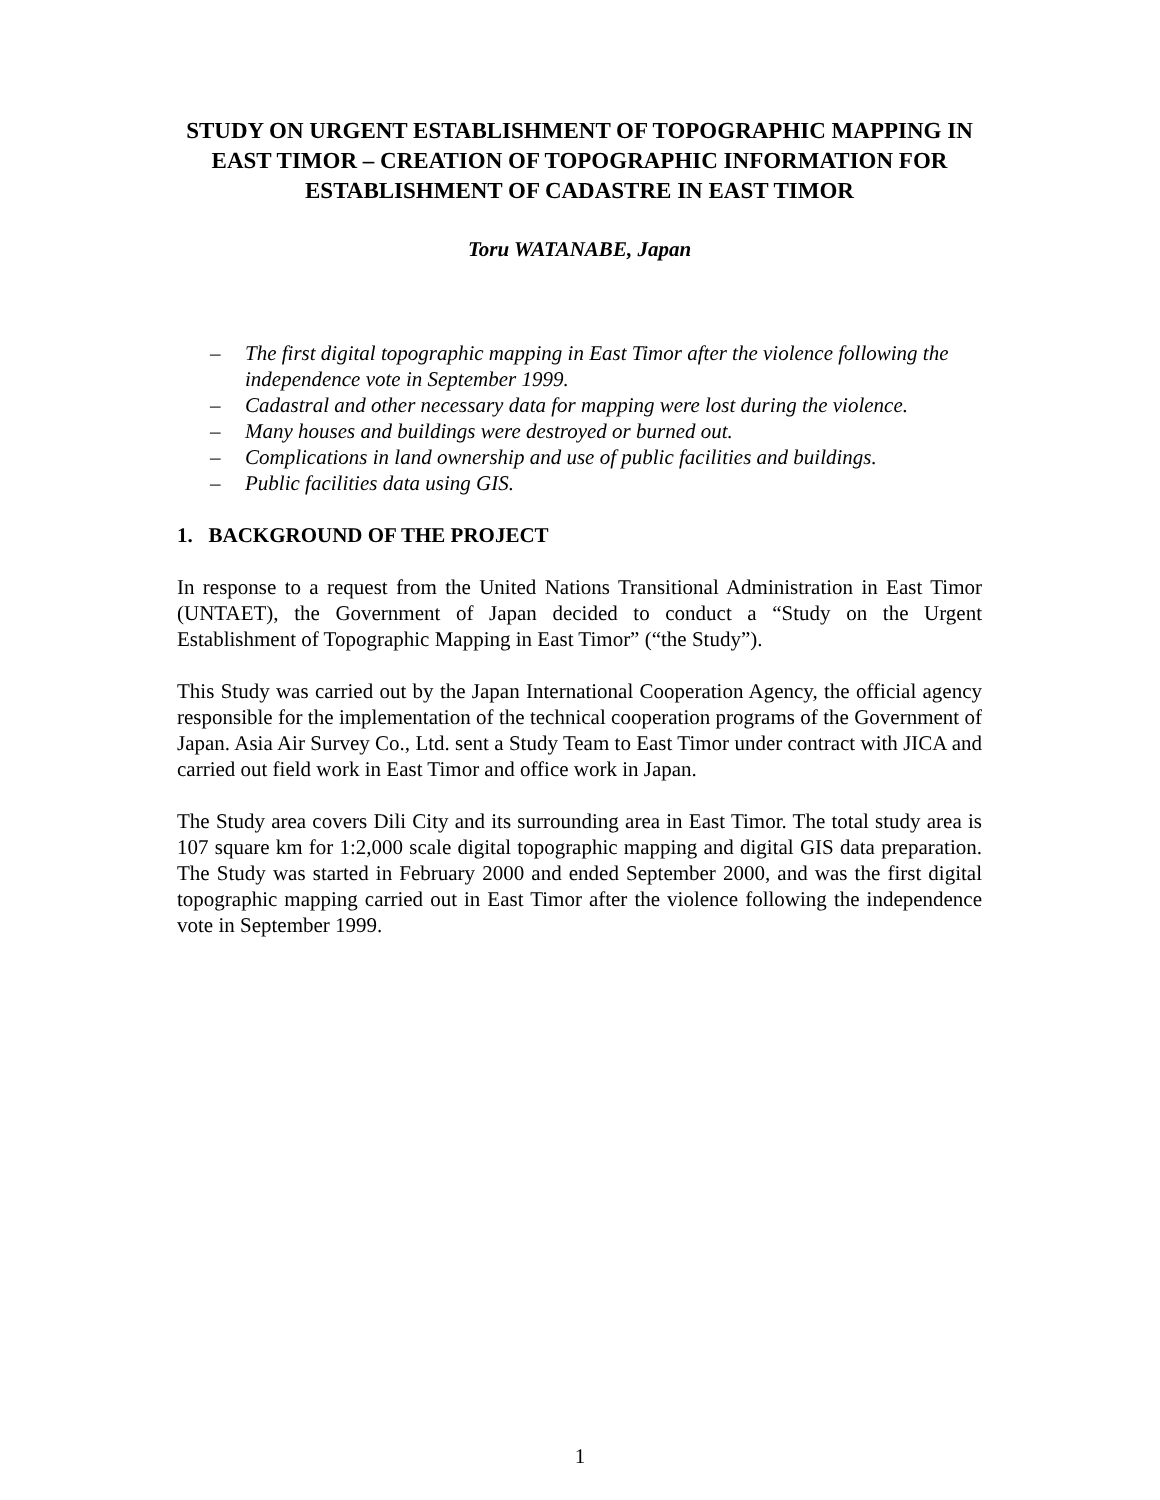STUDY ON URGENT ESTABLISHMENT OF TOPOGRAPHIC MAPPING IN EAST TIMOR – CREATION OF TOPOGRAPHIC INFORMATION FOR ESTABLISHMENT OF CADASTRE IN EAST TIMOR
Toru WATANABE, Japan
– The first digital topographic mapping in East Timor after the violence following the independence vote in September 1999.
– Cadastral and other necessary data for mapping were lost during the violence.
– Many houses and buildings were destroyed or burned out.
– Complications in land ownership and use of public facilities and buildings.
– Public facilities data using GIS.
1. BACKGROUND OF THE PROJECT
In response to a request from the United Nations Transitional Administration in East Timor (UNTAET), the Government of Japan decided to conduct a “Study on the Urgent Establishment of Topographic Mapping in East Timor” (“the Study”).
This Study was carried out by the Japan International Cooperation Agency, the official agency responsible for the implementation of the technical cooperation programs of the Government of Japan. Asia Air Survey Co., Ltd. sent a Study Team to East Timor under contract with JICA and carried out field work in East Timor and office work in Japan.
The Study area covers Dili City and its surrounding area in East Timor. The total study area is 107 square km for 1:2,000 scale digital topographic mapping and digital GIS data preparation. The Study was started in February 2000 and ended September 2000, and was the first digital topographic mapping carried out in East Timor after the violence following the independence vote in September 1999.
1